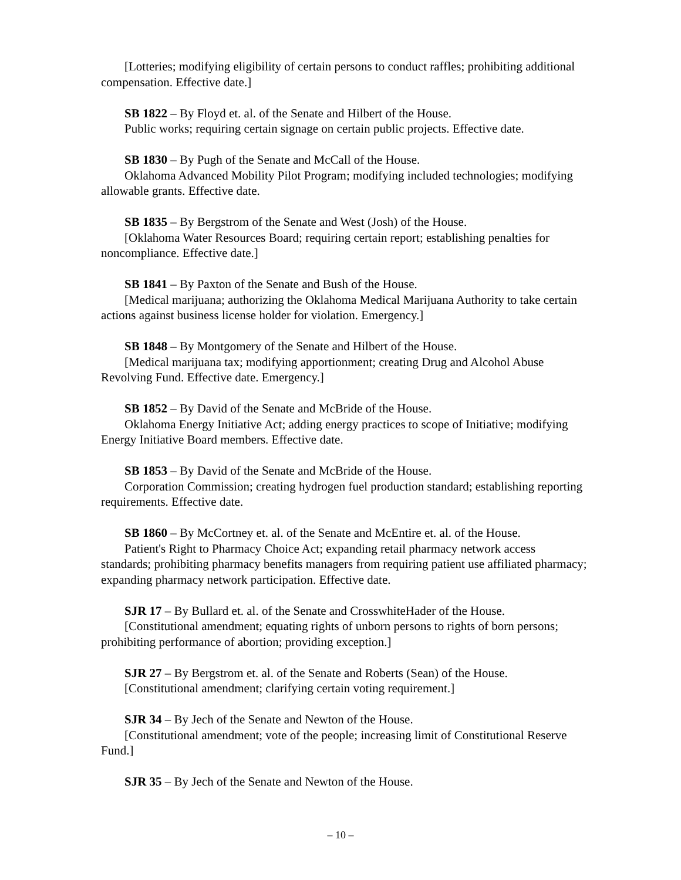[Lotteries; modifying eligibility of certain persons to conduct raffles; prohibiting additional compensation. Effective date.]
SB 1822 – By Floyd et. al. of the Senate and Hilbert of the House.
Public works; requiring certain signage on certain public projects. Effective date.
SB 1830 – By Pugh of the Senate and McCall of the House.
Oklahoma Advanced Mobility Pilot Program; modifying included technologies; modifying allowable grants. Effective date.
SB 1835 – By Bergstrom of the Senate and West (Josh) of the House.
[Oklahoma Water Resources Board; requiring certain report; establishing penalties for noncompliance. Effective date.]
SB 1841 – By Paxton of the Senate and Bush of the House.
[Medical marijuana; authorizing the Oklahoma Medical Marijuana Authority to take certain actions against business license holder for violation. Emergency.]
SB 1848 – By Montgomery of the Senate and Hilbert of the House.
[Medical marijuana tax; modifying apportionment; creating Drug and Alcohol Abuse Revolving Fund. Effective date. Emergency.]
SB 1852 – By David of the Senate and McBride of the House.
Oklahoma Energy Initiative Act; adding energy practices to scope of Initiative; modifying Energy Initiative Board members. Effective date.
SB 1853 – By David of the Senate and McBride of the House.
Corporation Commission; creating hydrogen fuel production standard; establishing reporting requirements. Effective date.
SB 1860 – By McCortney et. al. of the Senate and McEntire et. al. of the House.
Patient's Right to Pharmacy Choice Act; expanding retail pharmacy network access standards; prohibiting pharmacy benefits managers from requiring patient use affiliated pharmacy; expanding pharmacy network participation. Effective date.
SJR 17 – By Bullard et. al. of the Senate and CrosswhiteHader of the House.
[Constitutional amendment; equating rights of unborn persons to rights of born persons; prohibiting performance of abortion; providing exception.]
SJR 27 – By Bergstrom et. al. of the Senate and Roberts (Sean) of the House.
[Constitutional amendment; clarifying certain voting requirement.]
SJR 34 – By Jech of the Senate and Newton of the House.
[Constitutional amendment; vote of the people; increasing limit of Constitutional Reserve Fund.]
SJR 35 – By Jech of the Senate and Newton of the House.
– 10 –